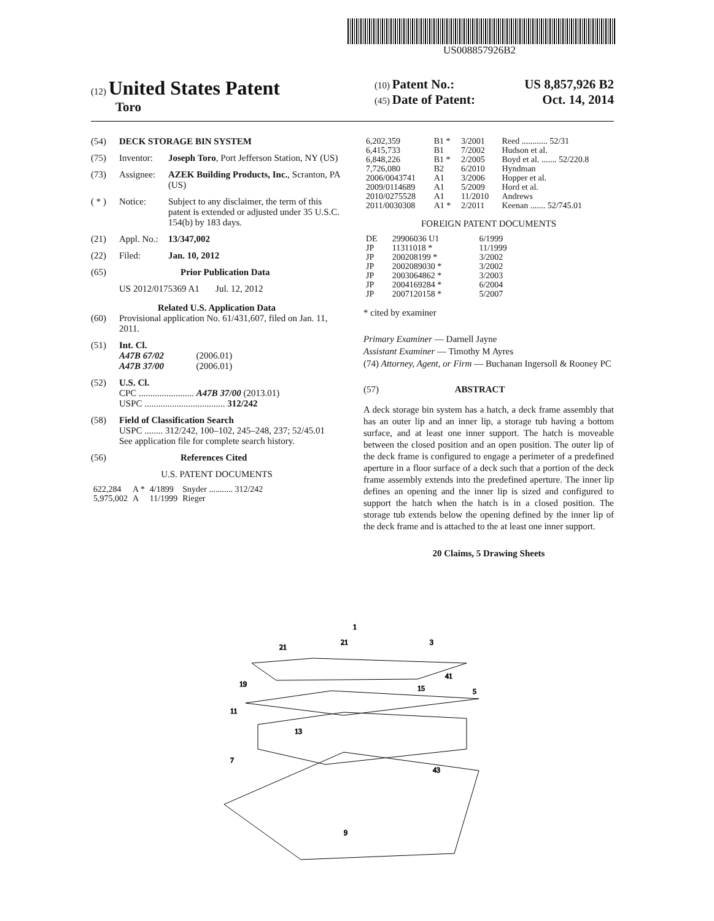US008857926B2
(12) United States Patent
Toro
(10) Patent No.: US 8,857,926 B2
(45) Date of Patent: Oct. 14, 2014
(54) DECK STORAGE BIN SYSTEM
(75) Inventor: Joseph Toro, Port Jefferson Station, NY (US)
(73) Assignee: AZEK Building Products, Inc., Scranton, PA (US)
( * ) Notice: Subject to any disclaimer, the term of this patent is extended or adjusted under 35 U.S.C. 154(b) by 183 days.
(21) Appl. No.: 13/347,002
(22) Filed: Jan. 10, 2012
(65) Prior Publication Data
US 2012/0175369 A1 Jul. 12, 2012
Related U.S. Application Data
(60) Provisional application No. 61/431,607, filed on Jan. 11, 2011.
(51) Int. Cl.
A47B 67/02 (2006.01)
A47B 37/00 (2006.01)
(52) U.S. Cl.
CPC ........................ A47B 37/00 (2013.01)
USPC ................................... 312/242
(58) Field of Classification Search
USPC ........ 312/242, 100–102, 245–248, 237; 52/45.01
See application file for complete search history.
(56) References Cited
U.S. PATENT DOCUMENTS
| 622,284 | A * | 4/1899 | Snyder ........... 312/242 |
| 5,975,002 | A | 11/1999 | Rieger |
| 6,202,359 | B1 * | 3/2001 | Reed ............ 52/31 |
| 6,415,733 | B1 | 7/2002 | Hudson et al. |
| 6,848,226 | B1 * | 2/2005 | Boyd et al. ....... 52/220.8 |
| 7,726,080 | B2 | 6/2010 | Hyndman |
| 2006/0043741 | A1 | 3/2006 | Hopper et al. |
| 2009/0114689 | A1 | 5/2009 | Hord et al. |
| 2010/0275528 | A1 | 11/2010 | Andrews |
| 2011/0030308 | A1 * | 2/2011 | Keenan ....... 52/745.01 |
FOREIGN PATENT DOCUMENTS
| DE | 29906036 U1 | 6/1999 |
| JP | 11311018 * | 11/1999 |
| JP | 200208199 * | 3/2002 |
| JP | 2002089030 * | 3/2002 |
| JP | 2003064862 * | 3/2003 |
| JP | 2004169284 * | 6/2004 |
| JP | 2007120158 * | 5/2007 |
* cited by examiner
Primary Examiner — Darnell Jayne
Assistant Examiner — Timothy M Ayres
(74) Attorney, Agent, or Firm — Buchanan Ingersoll & Rooney PC
(57) ABSTRACT
A deck storage bin system has a hatch, a deck frame assembly that has an outer lip and an inner lip, a storage tub having a bottom surface, and at least one inner support. The hatch is moveable between the closed position and an open position. The outer lip of the deck frame is configured to engage a perimeter of a predefined aperture in a floor surface of a deck such that a portion of the deck frame assembly extends into the predefined aperture. The inner lip defines an opening and the inner lip is sized and configured to support the hatch when the hatch is in a closed position. The storage tub extends below the opening defined by the inner lip of the deck frame and is attached to the at least one inner support.
20 Claims, 5 Drawing Sheets
1
21
21
3
41
19
15
5
11
13
7
43
9